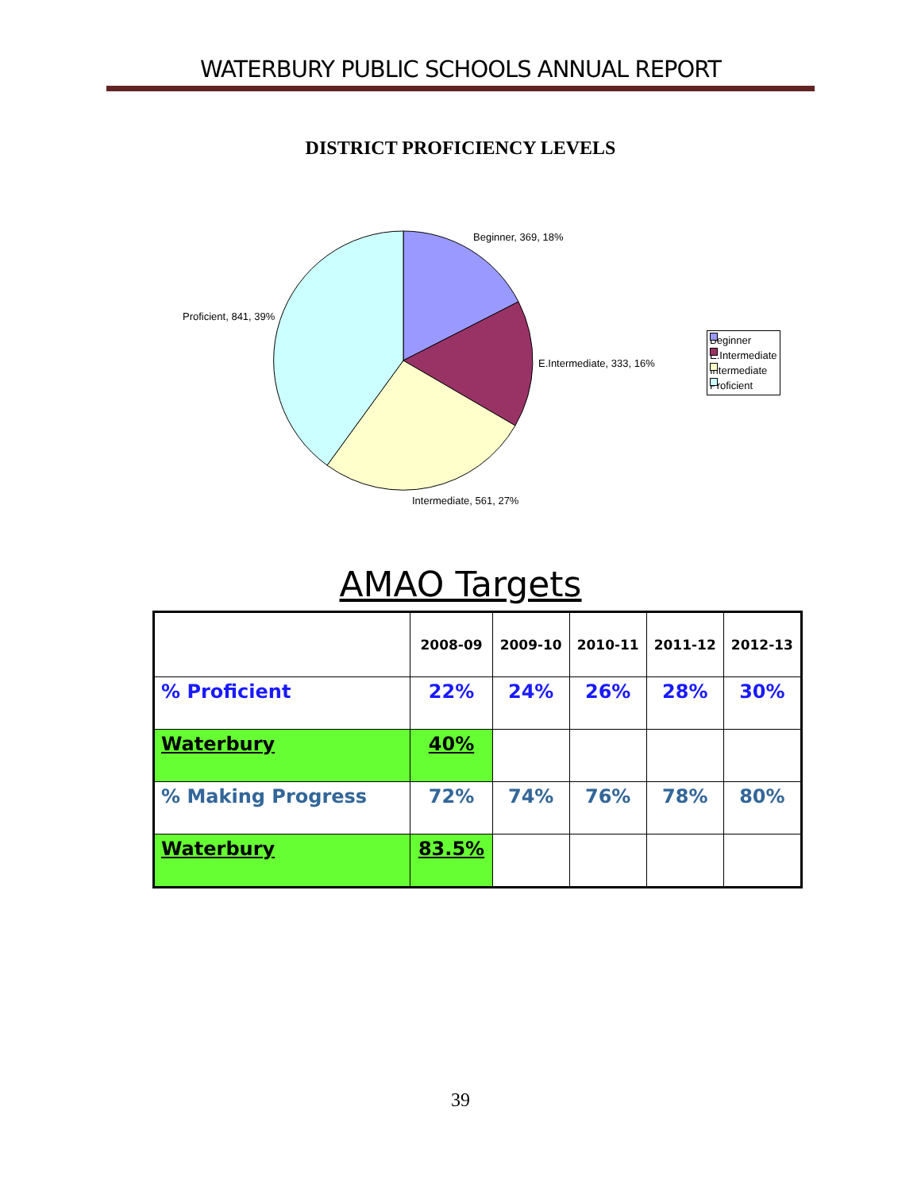WATERBURY PUBLIC SCHOOLS ANNUAL REPORT
DISTRICT PROFICIENCY LEVELS
Beginner, 369, 18%
E.Intermediate, 333, 16%
Intermediate, 561, 27%
Proficient, 841, 39%
Beginner
E.Intermediate
Intermediate
Proficient
AMAO Targets
| | 2008-09 | 2009-10 | 2010-11 | 2011-12 | 2012-13 |
| --- | --- | --- | --- | --- | --- |
| % Proficient | 22% | 24% | 26% | 28% | 30% |
| Waterbury | 40% | | | | |
| % Making Progress | 72% | 74% | 76% | 78% | 80% |
| Waterbury | 83.5% | | | | |
39